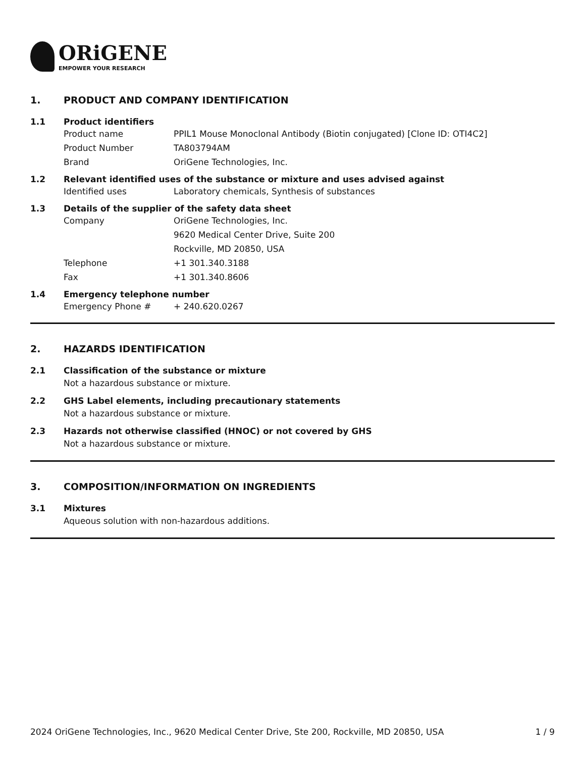ORiGENE
EMPOWER YOUR RESEARCH
1. PRODUCT AND COMPANY IDENTIFICATION
1.1 Product identifiers
Product name PPIL1 Mouse Monoclonal Antibody (Biotin conjugated) [Clone ID: OTI4C2]
Product Number TA803794AM
Brand OriGene Technologies, Inc.
1.2 Relevant identified uses of the substance or mixture and uses advised against
Identified uses Laboratory chemicals, Synthesis of substances
1.3 Details of the supplier of the safety data sheet
Company OriGene Technologies, Inc.
9620 Medical Center Drive, Suite 200
Rockville, MD 20850, USA
Telephone +1 301.340.3188
Fax +1 301.340.8606
1.4 Emergency telephone number
Emergency Phone # + 240.620.0267
2. HAZARDS IDENTIFICATION
2.1 Classification of the substance or mixture
Not a hazardous substance or mixture.
2.2 GHS Label elements, including precautionary statements
Not a hazardous substance or mixture.
2.3 Hazards not otherwise classified (HNOC) or not covered by GHS
Not a hazardous substance or mixture.
3. COMPOSITION/INFORMATION ON INGREDIENTS
3.1 Mixtures
Aqueous solution with non-hazardous additions.
2024 OriGene Technologies, Inc., 9620 Medical Center Drive, Ste 200, Rockville, MD 20850, USA
1 / 9